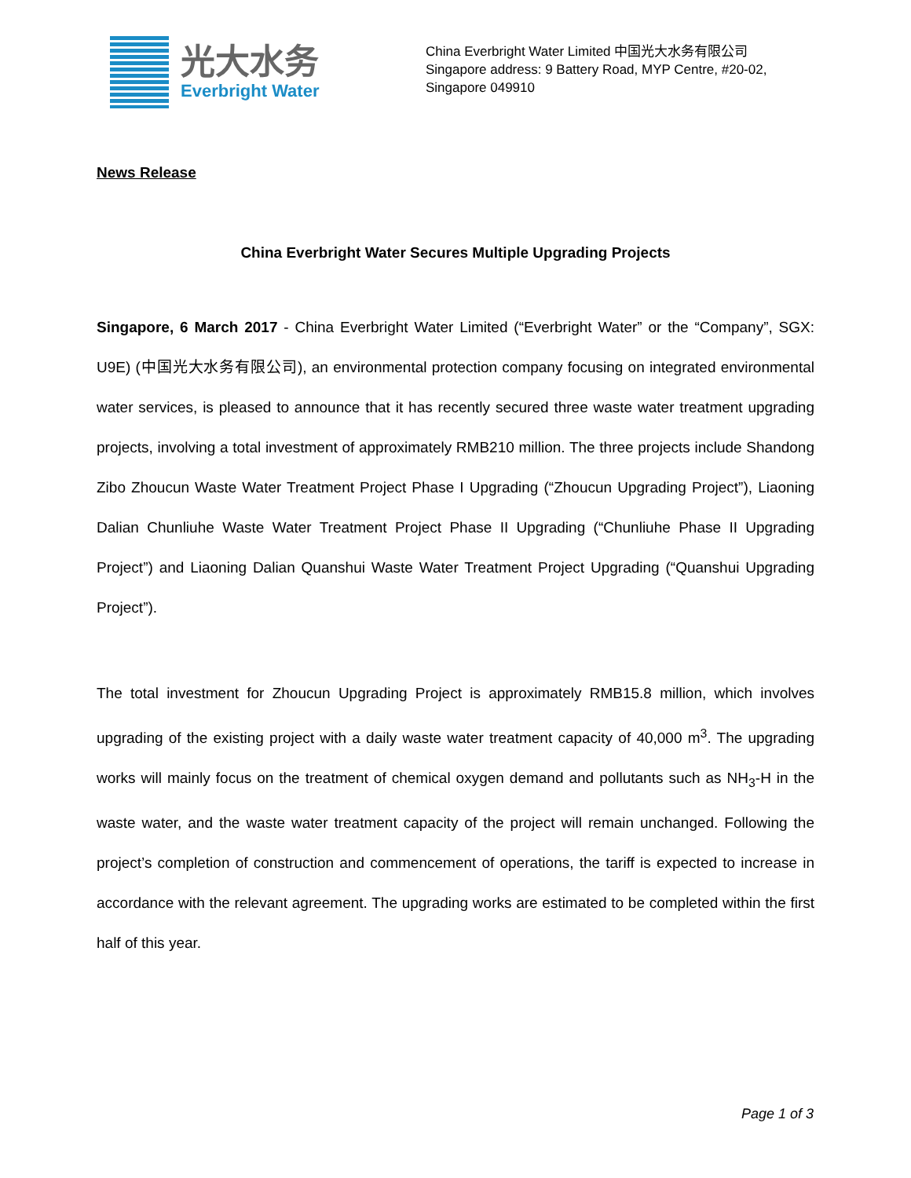光大水务
Everbright Water
China Everbright Water Limited 中国光大水务有限公司
Singapore address: 9 Battery Road, MYP Centre, #20-02,
Singapore 049910
News Release
China Everbright Water Secures Multiple Upgrading Projects
Singapore, 6 March 2017 - China Everbright Water Limited (“Everbright Water” or the “Company”, SGX: U9E) (中国光大水务有限公司), an environmental protection company focusing on integrated environmental water services, is pleased to announce that it has recently secured three waste water treatment upgrading projects, involving a total investment of approximately RMB210 million. The three projects include Shandong Zibo Zhoucun Waste Water Treatment Project Phase I Upgrading (“Zhoucun Upgrading Project”), Liaoning Dalian Chunliuhe Waste Water Treatment Project Phase II Upgrading (“Chunliuhe Phase II Upgrading Project”) and Liaoning Dalian Quanshui Waste Water Treatment Project Upgrading (“Quanshui Upgrading Project”).
The total investment for Zhoucun Upgrading Project is approximately RMB15.8 million, which involves upgrading of the existing project with a daily waste water treatment capacity of 40,000 m<sup>3</sup>. The upgrading works will mainly focus on the treatment of chemical oxygen demand and pollutants such as NH<sub>3</sub>-H in the waste water, and the waste water treatment capacity of the project will remain unchanged. Following the project’s completion of construction and commencement of operations, the tariff is expected to increase in accordance with the relevant agreement. The upgrading works are estimated to be completed within the first half of this year.
Page 1 of 3